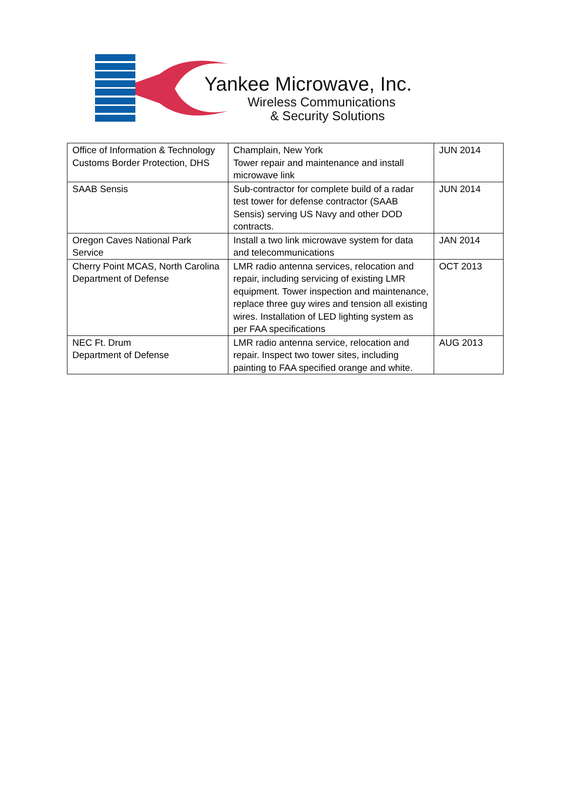Yankee Microwave, Inc.
Wireless Communications
& Security Solutions
| Office of Information & Technology Customs Border Protection, DHS | Champlain, New York Tower repair and maintenance and install microwave link | JUN 2014 |
| SAAB Sensis | Sub-contractor for complete build of a radar test tower for defense contractor (SAAB Sensis) serving US Navy and other DOD contracts. | JUN 2014 |
| Oregon Caves National Park Service | Install a two link microwave system for data and telecommunications | JAN 2014 |
| Cherry Point MCAS, North Carolina Department of Defense | LMR radio antenna services, relocation and repair, including servicing of existing LMR equipment. Tower inspection and maintenance, replace three guy wires and tension all existing wires. Installation of LED lighting system as per FAA specifications | OCT 2013 |
| NEC Ft. Drum Department of Defense | LMR radio antenna service, relocation and repair. Inspect two tower sites, including painting to FAA specified orange and white. | AUG 2013 |